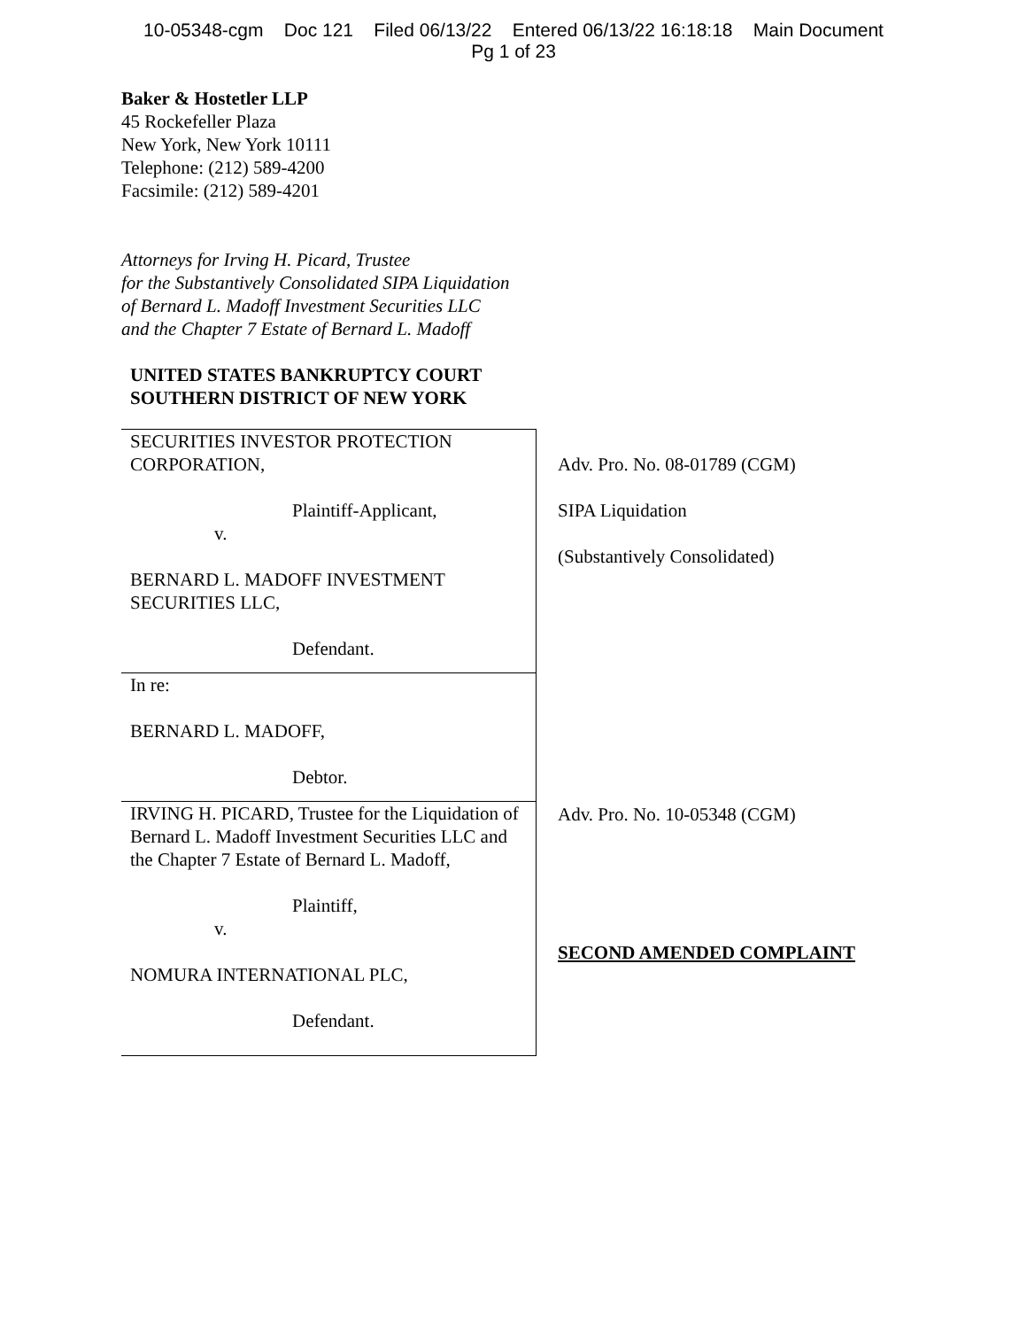10-05348-cgm Doc 121 Filed 06/13/22 Entered 06/13/22 16:18:18 Main Document
Pg 1 of 23
Baker & Hostetler LLP
45 Rockefeller Plaza
New York, New York 10111
Telephone: (212) 589-4200
Facsimile: (212) 589-4201
Attorneys for Irving H. Picard, Trustee
for the Substantively Consolidated SIPA Liquidation
of Bernard L. Madoff Investment Securities LLC
and the Chapter 7 Estate of Bernard L. Madoff
UNITED STATES BANKRUPTCY COURT
SOUTHERN DISTRICT OF NEW YORK
| SECURITIES INVESTOR PROTECTION CORPORATION, Plaintiff-Applicant, v. BERNARD L. MADOFF INVESTMENT SECURITIES LLC, Defendant. | Adv. Pro. No. 08-01789 (CGM) SIPA Liquidation (Substantively Consolidated) |
| In re: BERNARD L. MADOFF, Debtor. | |
| IRVING H. PICARD, Trustee for the Liquidation of Bernard L. Madoff Investment Securities LLC and the Chapter 7 Estate of Bernard L. Madoff, Plaintiff, v. NOMURA INTERNATIONAL PLC, Defendant. | Adv. Pro. No. 10-05348 (CGM) SECOND AMENDED COMPLAINT |